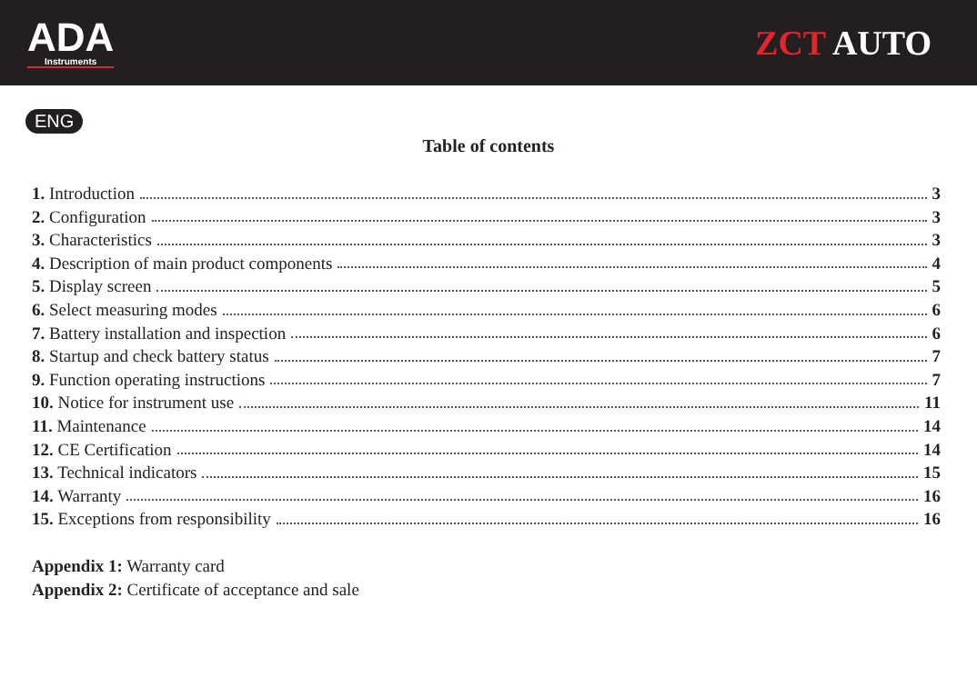ADA
Instruments
ZCT AUTO
ENG
Table of contents
1. Introduction 3
2. Configuration 3
3. Characteristics 3
4. Description of main product components 4
5. Display screen 5
6. Select measuring modes 6
7. Battery installation and inspection 6
8. Startup and check battery status 7
9. Function operating instructions 7
10. Notice for instrument use 11
11. Maintenance 14
12. CE Certification 14
13. Technical indicators 15
14. Warranty 16
15. Exceptions from responsibility 16
Appendix 1: Warranty card
Appendix 2: Certificate of acceptance and sale